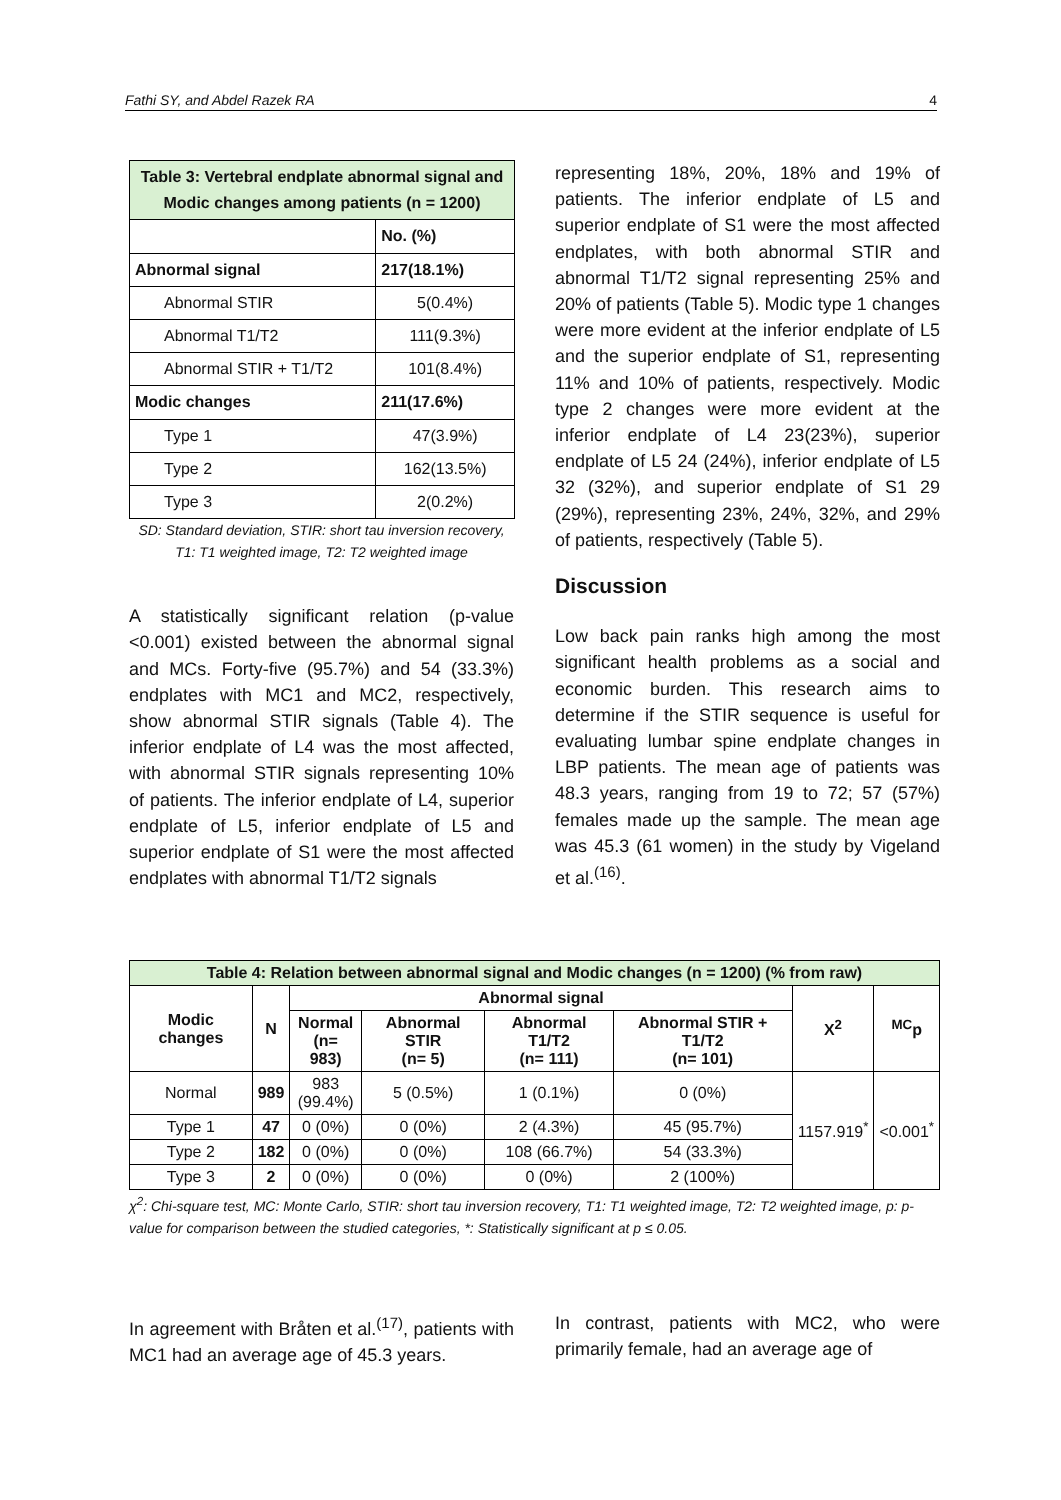Fathi SY, and Abdel Razek RA 4
| Table 3: Vertebral endplate abnormal signal and Modic changes among patients (n = 1200) | |
| | No. (%) |
| Abnormal signal | 217(18.1%) |
| Abnormal STIR | 5(0.4%) |
| Abnormal T1/T2 | 111(9.3%) |
| Abnormal STIR + T1/T2 | 101(8.4%) |
| Modic changes | 211(17.6%) |
| Type 1 | 47(3.9%) |
| Type 2 | 162(13.5%) |
| Type 3 | 2(0.2%) |
SD: Standard deviation, STIR: short tau inversion recovery,
T1: T1 weighted image, T2: T2 weighted image
A statistically significant relation (p-value <0.001) existed between the abnormal signal and MCs. Forty-five (95.7%) and 54 (33.3%) endplates with MC1 and MC2, respectively, show abnormal STIR signals (Table 4). The inferior endplate of L4 was the most affected, with abnormal STIR signals representing 10% of patients. The inferior endplate of L4, superior endplate of L5, inferior endplate of L5 and superior endplate of S1 were the most affected endplates with abnormal T1/T2 signals
representing 18%, 20%, 18% and 19% of patients. The inferior endplate of L5 and superior endplate of S1 were the most affected endplates, with both abnormal STIR and abnormal T1/T2 signal representing 25% and 20% of patients (Table 5). Modic type 1 changes were more evident at the inferior endplate of L5 and the superior endplate of S1, representing 11% and 10% of patients, respectively. Modic type 2 changes were more evident at the inferior endplate of L4 23(23%), superior endplate of L5 24 (24%), inferior endplate of L5 32 (32%), and superior endplate of S1 29 (29%), representing 23%, 24%, 32%, and 29% of patients, respectively (Table 5).
Discussion
Low back pain ranks high among the most significant health problems as a social and economic burden. This research aims to determine if the STIR sequence is useful for evaluating lumbar spine endplate changes in LBP patients. The mean age of patients was 48.3 years, ranging from 19 to 72; 57 (57%) females made up the sample. The mean age was 45.3 (61 women) in the study by Vigeland et al.<sup>(16)</sup>.
| Table 4: Relation between abnormal signal and Modic changes (n = 1200) (% from raw) | | | | | | | |
| Modic changes | N | Abnormal signal | | | | X<sup>2</sup> | <sup>MC</sup>p |
| | | Normal (n= 983) | Abnormal STIR (n= 5) | Abnormal T1/T2 (n= 111) | Abnormal STIR + T1/T2 (n= 101) | | |
| Normal | 989 | 983 (99.4%) | 5 (0.5%) | 1 (0.1%) | 0 (0%) | 1157.919<sup>*</sup> | <0.001<sup>*</sup> |
| Type 1 | 47 | 0 (0%) | 0 (0%) | 2 (4.3%) | 45 (95.7%) | | |
| Type 2 | 182 | 0 (0%) | 0 (0%) | 108 (66.7%) | 54 (33.3%) | | |
| Type 3 | 2 | 0 (0%) | 0 (0%) | 0 (0%) | 2 (100%) | | |
χ<sup>2</sup>: Chi-square test, MC: Monte Carlo, STIR: short tau inversion recovery, T1: T1 weighted image, T2: T2 weighted image, p: p-value for comparison between the studied categories, *: Statistically significant at p ≤ 0.05.
In agreement with Bråten et al.<sup>(17)</sup>, patients with MC1 had an average age of 45.3 years.
In contrast, patients with MC2, who were primarily female, had an average age of